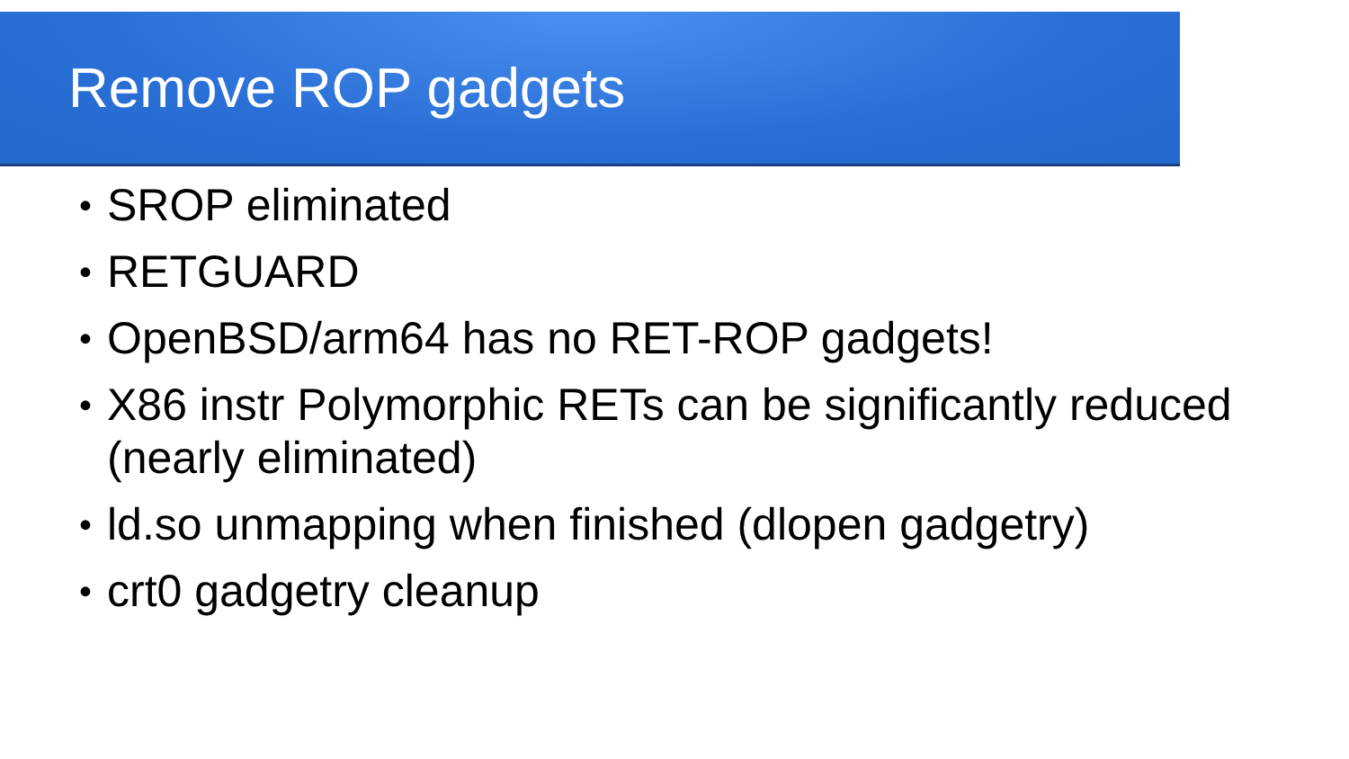Remove ROP gadgets
• SROP eliminated
• RETGUARD
• OpenBSD/arm64 has no RET-ROP gadgets!
• X86 instr Polymorphic RETs can be significantly reduced (nearly eliminated)
• ld.so unmapping when finished (dlopen gadgetry)
• crt0 gadgetry cleanup